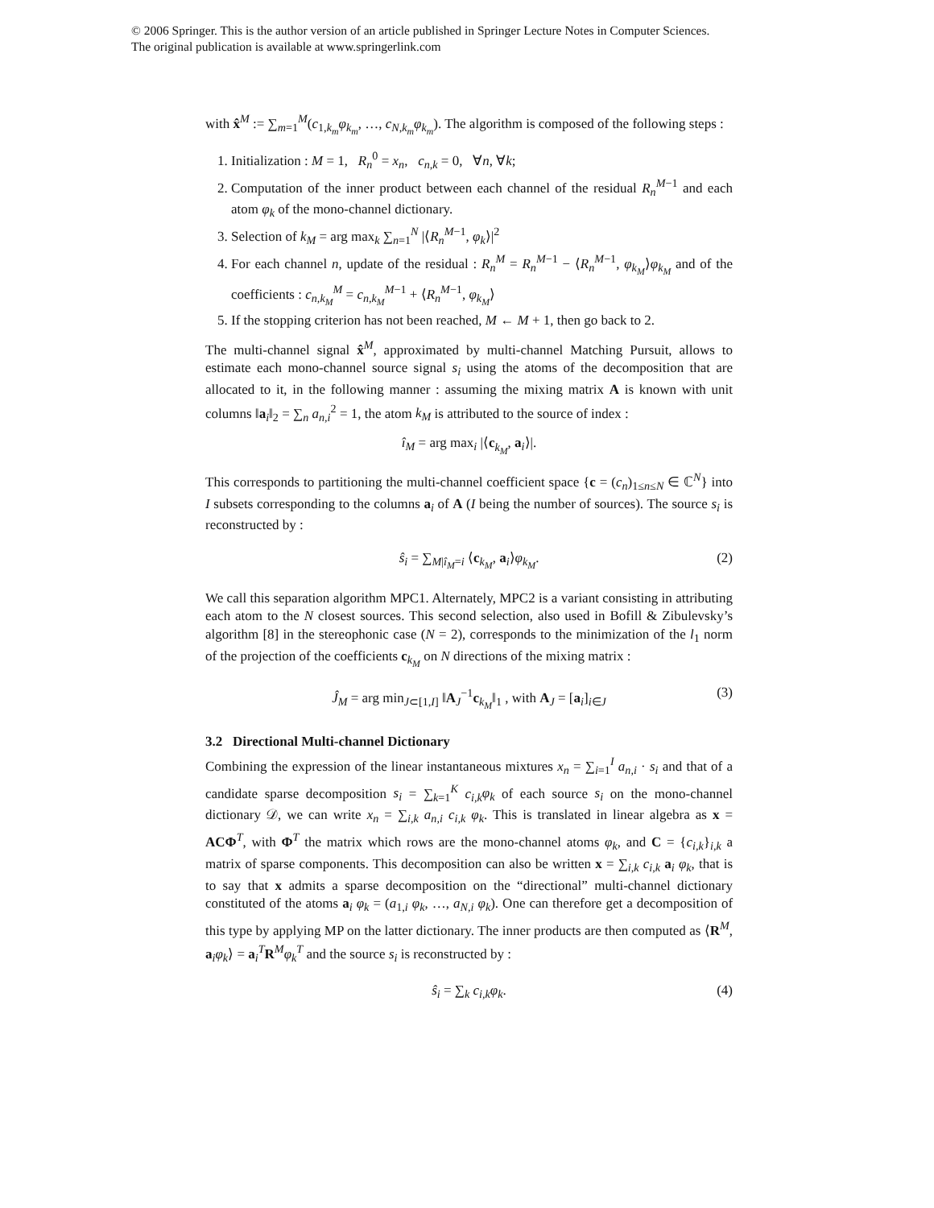© 2006 Springer. This is the author version of an article published in Springer Lecture Notes in Computer Sciences.
The original publication is available at www.springerlink.com
with x̂<sup>M</sup> := ∑<sub>m=1</sub><sup>M</sup>(c<sub>1,k<sub>m</sub></sub>φ<sub>k<sub>m</sub></sub>, …, c<sub>N,k<sub>m</sub></sub>φ<sub>k<sub>m</sub></sub>). The algorithm is composed of the following steps :
1. Initialization : M = 1, R<sub>n</sub><sup>0</sup> = x<sub>n</sub>, c<sub>n,k</sub> = 0, ∀n, ∀k;
2. Computation of the inner product between each channel of the residual R<sub>n</sub><sup>M−1</sup> and each atom φ<sub>k</sub> of the mono-channel dictionary.
3. Selection of k<sub>M</sub> = arg max<sub>k</sub> ∑<sub>n=1</sub><sup>N</sup> |⟨R<sub>n</sub><sup>M−1</sup>, φ<sub>k</sub>⟩|<sup>2</sup>
4. For each channel n, update of the residual : R<sub>n</sub><sup>M</sup> = R<sub>n</sub><sup>M−1</sup> − ⟨R<sub>n</sub><sup>M−1</sup>, φ<sub>k<sub>M</sub></sub>⟩φ<sub>k<sub>M</sub></sub> and of the coefficients : c<sub>n,k<sub>M</sub></sub><sup>M</sup> = c<sub>n,k<sub>M</sub></sub><sup>M−1</sup> + ⟨R<sub>n</sub><sup>M−1</sup>, φ<sub>k<sub>M</sub></sub>⟩
5. If the stopping criterion has not been reached, M ← M + 1, then go back to 2.
The multi-channel signal x̂<sup>M</sup>, approximated by multi-channel Matching Pursuit, allows to estimate each mono-channel source signal s<sub>i</sub> using the atoms of the decomposition that are allocated to it, in the following manner : assuming the mixing matrix A is known with unit columns ‖a<sub>i</sub>‖<sub>2</sub> = ∑<sub>n</sub> a<sub>n,i</sub><sup>2</sup> = 1, the atom k<sub>M</sub> is attributed to the source of index :
î<sub>M</sub> = arg max<sub>i</sub> |⟨c<sub>k<sub>M</sub></sub>, a<sub>i</sub>⟩|.
This corresponds to partitioning the multi-channel coefficient space {c = (c<sub>n</sub>)<sub>1≤n≤N</sub> ∈ ℂ<sup>N</sup>} into I subsets corresponding to the columns a<sub>i</sub> of A (I being the number of sources). The source s<sub>i</sub> is reconstructed by :
ŝ<sub>i</sub> = ∑<sub>M|î<sub>M</sub>=i</sub> ⟨c<sub>k<sub>M</sub></sub>, a<sub>i</sub>⟩φ<sub>k<sub>M</sub></sub>. (2)
We call this separation algorithm MPC1. Alternately, MPC2 is a variant consisting in attributing each atom to the N closest sources. This second selection, also used in Bofill & Zibulevsky’s algorithm [8] in the stereophonic case (N = 2), corresponds to the minimization of the l<sub>1</sub> norm of the projection of the coefficients c<sub>k<sub>M</sub></sub> on N directions of the mixing matrix :
Ĵ<sub>M</sub> = arg min<sub>J⊂[1,I]</sub> ‖A<sub>J</sub><sup>−1</sup>c<sub>k<sub>M</sub></sub>‖<sub>1</sub> , with A<sub>J</sub> = [a<sub>i</sub>]<sub>i∈J</sub> (3)
3.2 Directional Multi-channel Dictionary
Combining the expression of the linear instantaneous mixtures x<sub>n</sub> = ∑<sub>i=1</sub><sup>I</sup> a<sub>n,i</sub> · s<sub>i</sub> and that of a candidate sparse decomposition s<sub>i</sub> = ∑<sub>k=1</sub><sup>K</sup> c<sub>i,k</sub>φ<sub>k</sub> of each source s<sub>i</sub> on the mono-channel dictionary 𝒟, we can write x<sub>n</sub> = ∑<sub>i,k</sub> a<sub>n,i</sub> c<sub>i,k</sub> φ<sub>k</sub>. This is translated in linear algebra as x = ACΦ<sup>T</sup>, with Φ<sup>T</sup> the matrix which rows are the mono-channel atoms φ<sub>k</sub>, and C = {c<sub>i,k</sub>}<sub>i,k</sub> a matrix of sparse components. This decomposition can also be written x = ∑<sub>i,k</sub> c<sub>i,k</sub> a<sub>i</sub> φ<sub>k</sub>, that is to say that x admits a sparse decomposition on the “directional” multi-channel dictionary constituted of the atoms a<sub>i</sub> φ<sub>k</sub> = (a<sub>1,i</sub> φ<sub>k</sub>, …, a<sub>N,i</sub> φ<sub>k</sub>). One can therefore get a decomposition of this type by applying MP on the latter dictionary. The inner products are then computed as ⟨R<sup>M</sup>, a<sub>i</sub>φ<sub>k</sub>⟩ = a<sub>i</sub><sup>T</sup>R<sup>M</sup>φ<sub>k</sub><sup>T</sup> and the source s<sub>i</sub> is reconstructed by :
ŝ<sub>i</sub> = ∑<sub>k</sub> c<sub>i,k</sub>φ<sub>k</sub>. (4)